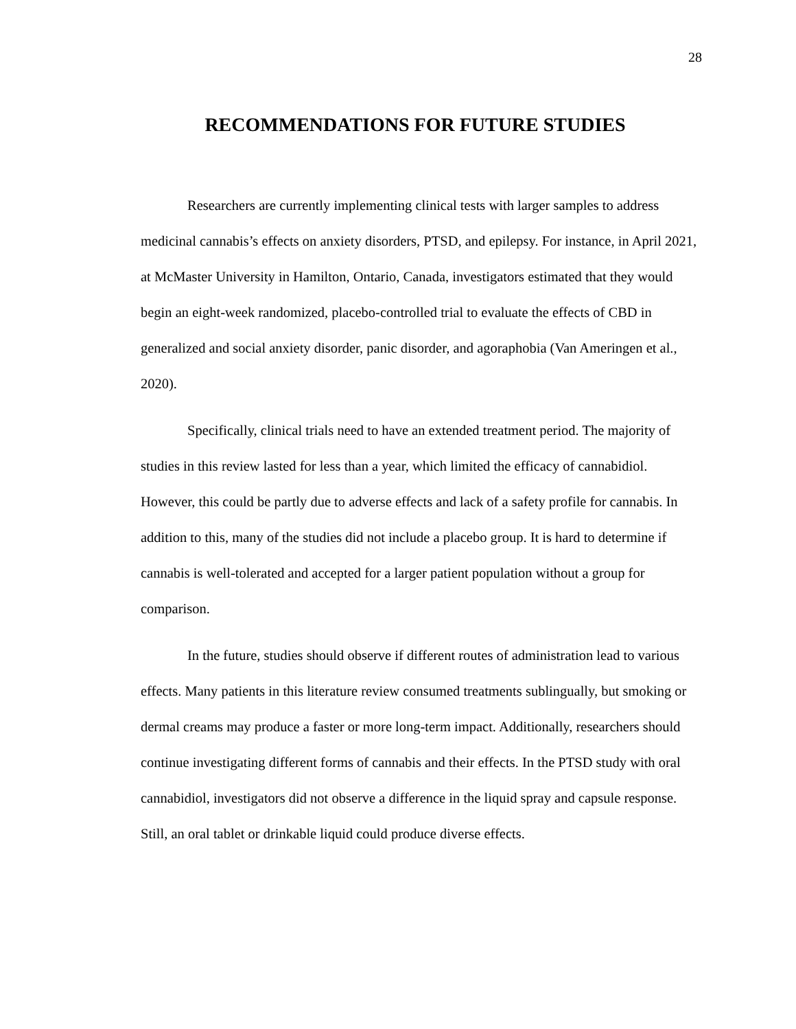28
RECOMMENDATIONS FOR FUTURE STUDIES
Researchers are currently implementing clinical tests with larger samples to address medicinal cannabis’s effects on anxiety disorders, PTSD, and epilepsy. For instance, in April 2021, at McMaster University in Hamilton, Ontario, Canada, investigators estimated that they would begin an eight-week randomized, placebo-controlled trial to evaluate the effects of CBD in generalized and social anxiety disorder, panic disorder, and agoraphobia (Van Ameringen et al., 2020).
Specifically, clinical trials need to have an extended treatment period. The majority of studies in this review lasted for less than a year, which limited the efficacy of cannabidiol. However, this could be partly due to adverse effects and lack of a safety profile for cannabis. In addition to this, many of the studies did not include a placebo group. It is hard to determine if cannabis is well-tolerated and accepted for a larger patient population without a group for comparison.
In the future, studies should observe if different routes of administration lead to various effects. Many patients in this literature review consumed treatments sublingually, but smoking or dermal creams may produce a faster or more long-term impact. Additionally, researchers should continue investigating different forms of cannabis and their effects. In the PTSD study with oral cannabidiol, investigators did not observe a difference in the liquid spray and capsule response. Still, an oral tablet or drinkable liquid could produce diverse effects.